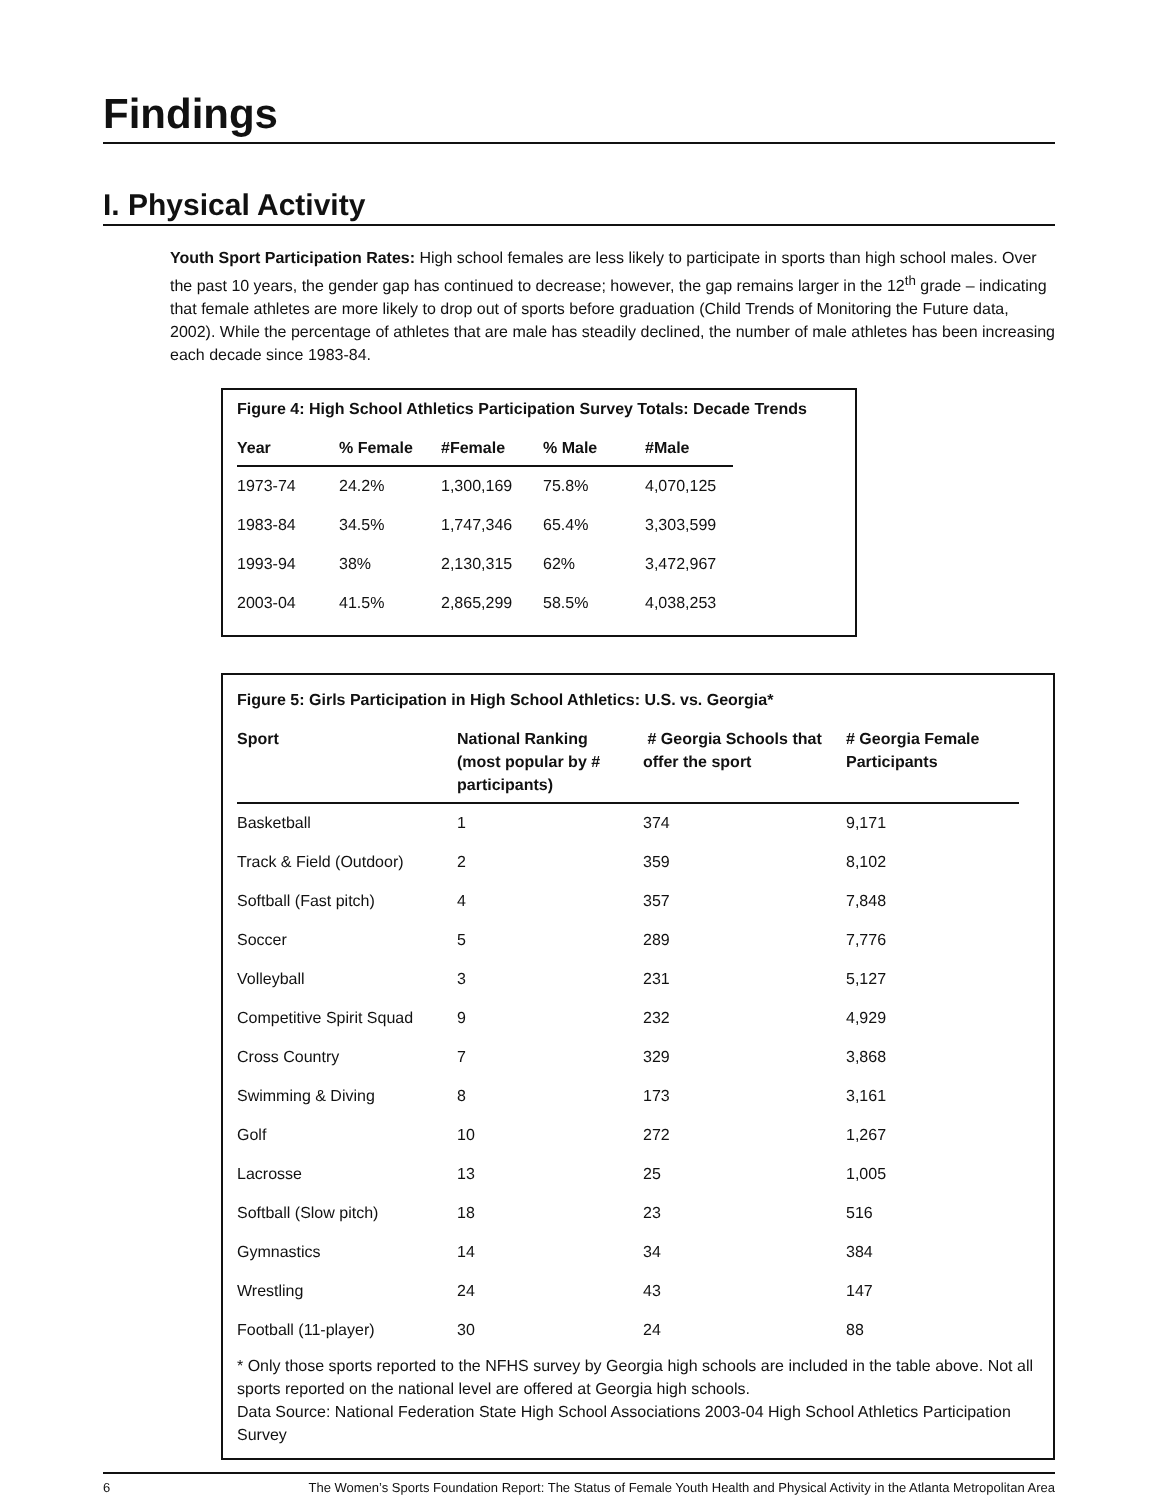Findings
I. Physical Activity
Youth Sport Participation Rates: High school females are less likely to participate in sports than high school males. Over the past 10 years, the gender gap has continued to decrease; however, the gap remains larger in the 12<sup>th</sup> grade – indicating that female athletes are more likely to drop out of sports before graduation (Child Trends of Monitoring the Future data, 2002). While the percentage of athletes that are male has steadily declined, the number of male athletes has been increasing each decade since 1983-84.
Figure 4: High School Athletics Participation Survey Totals: Decade Trends
| Year | % Female | #Female | % Male | #Male |
| --- | --- | --- | --- | --- |
| 1973-74 | 24.2% | 1,300,169 | 75.8% | 4,070,125 |
| 1983-84 | 34.5% | 1,747,346 | 65.4% | 3,303,599 |
| 1993-94 | 38% | 2,130,315 | 62% | 3,472,967 |
| 2003-04 | 41.5% | 2,865,299 | 58.5% | 4,038,253 |
Figure 5: Girls Participation in High School Athletics: U.S. vs. Georgia*
| Sport | National Ranking (most popular by # participants) | # Georgia Schools that offer the sport | # Georgia Female Participants |
| --- | --- | --- | --- |
| Basketball | 1 | 374 | 9,171 |
| Track & Field (Outdoor) | 2 | 359 | 8,102 |
| Softball (Fast pitch) | 4 | 357 | 7,848 |
| Soccer | 5 | 289 | 7,776 |
| Volleyball | 3 | 231 | 5,127 |
| Competitive Spirit Squad | 9 | 232 | 4,929 |
| Cross Country | 7 | 329 | 3,868 |
| Swimming & Diving | 8 | 173 | 3,161 |
| Golf | 10 | 272 | 1,267 |
| Lacrosse | 13 | 25 | 1,005 |
| Softball (Slow pitch) | 18 | 23 | 516 |
| Gymnastics | 14 | 34 | 384 |
| Wrestling | 24 | 43 | 147 |
| Football (11-player) | 30 | 24 | 88 |
* Only those sports reported to the NFHS survey by Georgia high schools are included in the table above. Not all sports reported on the national level are offered at Georgia high schools.
Data Source: National Federation State High School Associations 2003-04 High School Athletics Participation Survey
6 The Women’s Sports Foundation Report: The Status of Female Youth Health and Physical Activity in the Atlanta Metropolitan Area